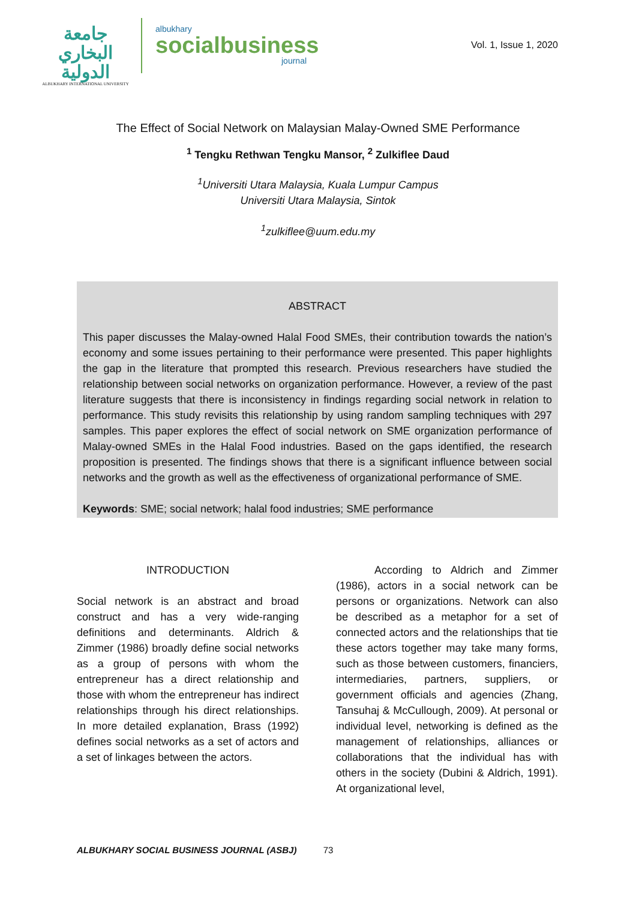جامعة البخاري الدولية
ALBUKHARY INTERNATIONAL UNIVERSITY
albukhary
socialbusiness
journal
Vol. 1, Issue 1, 2020
The Effect of Social Network on Malaysian Malay-Owned SME Performance
<sup>1</sup> Tengku Rethwan Tengku Mansor, <sup>2</sup> Zulkiflee Daud
<sup>1</sup> Universiti Utara Malaysia, Kuala Lumpur Campus
Universiti Utara Malaysia, Sintok
<sup>1</sup> zulkiflee@uum.edu.my
ABSTRACT
This paper discusses the Malay-owned Halal Food SMEs, their contribution towards the nation’s economy and some issues pertaining to their performance were presented. This paper highlights the gap in the literature that prompted this research. Previous researchers have studied the relationship between social networks on organization performance. However, a review of the past literature suggests that there is inconsistency in findings regarding social network in relation to performance. This study revisits this relationship by using random sampling techniques with 297 samples. This paper explores the effect of social network on SME organization performance of Malay-owned SMEs in the Halal Food industries. Based on the gaps identified, the research proposition is presented. The findings shows that there is a significant influence between social networks and the growth as well as the effectiveness of organizational performance of SME.
Keywords: SME; social network; halal food industries; SME performance
INTRODUCTION
Social network is an abstract and broad construct and has a very wide-ranging definitions and determinants. Aldrich & Zimmer (1986) broadly define social networks as a group of persons with whom the entrepreneur has a direct relationship and those with whom the entrepreneur has indirect relationships through his direct relationships. In more detailed explanation, Brass (1992) defines social networks as a set of actors and a set of linkages between the actors.
According to Aldrich and Zimmer (1986), actors in a social network can be persons or organizations. Network can also be described as a metaphor for a set of connected actors and the relationships that tie these actors together may take many forms, such as those between customers, financiers, intermediaries, partners, suppliers, or government officials and agencies (Zhang, Tansuhaj & McCullough, 2009). At personal or individual level, networking is defined as the management of relationships, alliances or collaborations that the individual has with others in the society (Dubini & Aldrich, 1991). At organizational level,
ALBUKHARY SOCIAL BUSINESS JOURNAL (ASBJ) 73